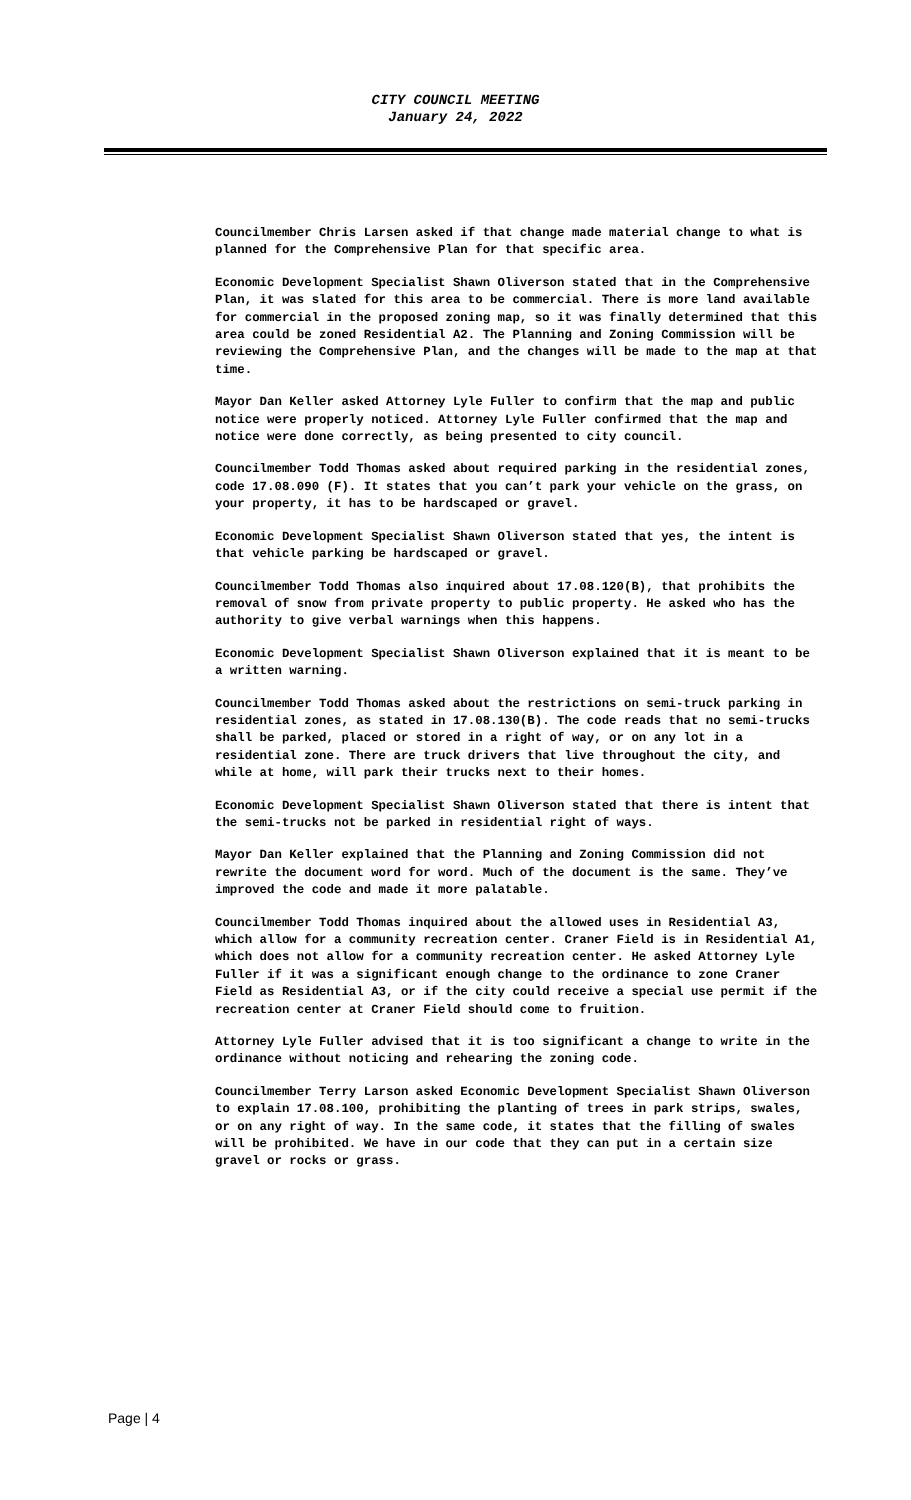CITY COUNCIL MEETING
January 24, 2022
Councilmember Chris Larsen asked if that change made material change to what is planned for the Comprehensive Plan for that specific area.
Economic Development Specialist Shawn Oliverson stated that in the Comprehensive Plan, it was slated for this area to be commercial. There is more land available for commercial in the proposed zoning map, so it was finally determined that this area could be zoned Residential A2. The Planning and Zoning Commission will be reviewing the Comprehensive Plan, and the changes will be made to the map at that time.
Mayor Dan Keller asked Attorney Lyle Fuller to confirm that the map and public notice were properly noticed. Attorney Lyle Fuller confirmed that the map and notice were done correctly, as being presented to city council.
Councilmember Todd Thomas asked about required parking in the residential zones, code 17.08.090 (F). It states that you can’t park your vehicle on the grass, on your property, it has to be hardscaped or gravel.
Economic Development Specialist Shawn Oliverson stated that yes, the intent is that vehicle parking be hardscaped or gravel.
Councilmember Todd Thomas also inquired about 17.08.120(B), that prohibits the removal of snow from private property to public property. He asked who has the authority to give verbal warnings when this happens.
Economic Development Specialist Shawn Oliverson explained that it is meant to be a written warning.
Councilmember Todd Thomas asked about the restrictions on semi-truck parking in residential zones, as stated in 17.08.130(B). The code reads that no semi-trucks shall be parked, placed or stored in a right of way, or on any lot in a residential zone. There are truck drivers that live throughout the city, and while at home, will park their trucks next to their homes.
Economic Development Specialist Shawn Oliverson stated that there is intent that the semi-trucks not be parked in residential right of ways.
Mayor Dan Keller explained that the Planning and Zoning Commission did not rewrite the document word for word. Much of the document is the same. They’ve improved the code and made it more palatable.
Councilmember Todd Thomas inquired about the allowed uses in Residential A3, which allow for a community recreation center. Craner Field is in Residential A1, which does not allow for a community recreation center. He asked Attorney Lyle Fuller if it was a significant enough change to the ordinance to zone Craner Field as Residential A3, or if the city could receive a special use permit if the recreation center at Craner Field should come to fruition.
Attorney Lyle Fuller advised that it is too significant a change to write in the ordinance without noticing and rehearing the zoning code.
Councilmember Terry Larson asked Economic Development Specialist Shawn Oliverson to explain 17.08.100, prohibiting the planting of trees in park strips, swales, or on any right of way. In the same code, it states that the filling of swales will be prohibited. We have in our code that they can put in a certain size gravel or rocks or grass.
Page | 4